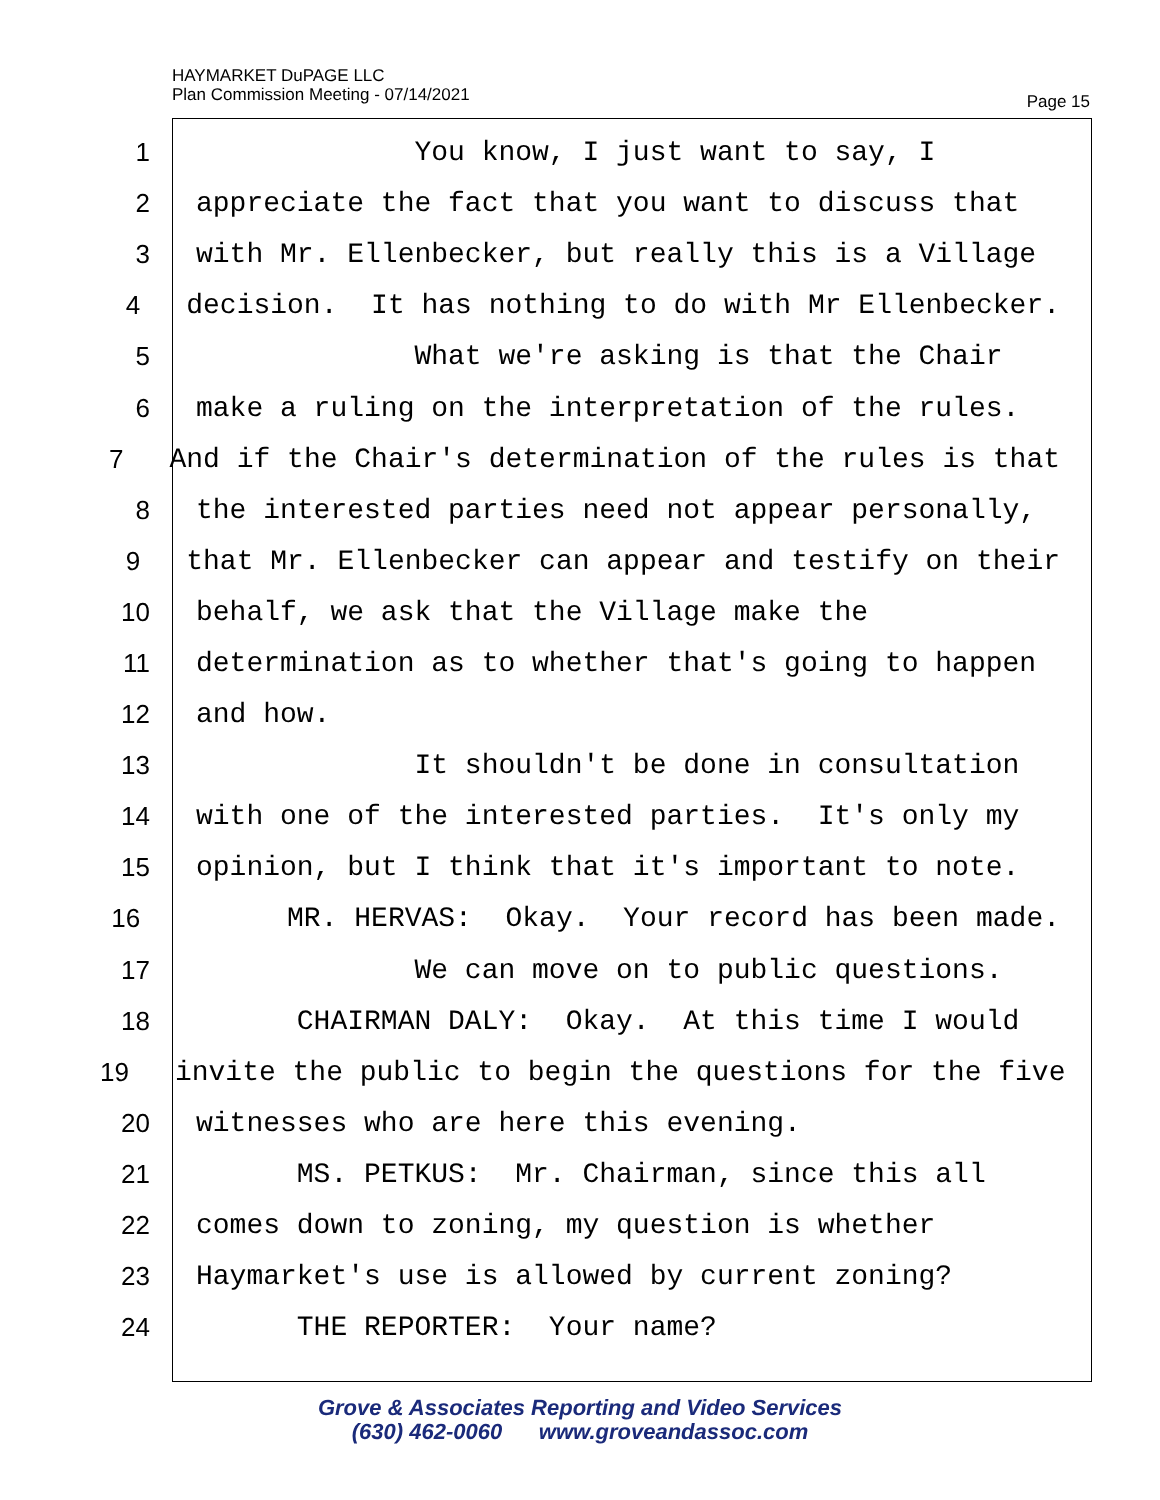HAYMARKET DuPAGE LLC
Plan Commission Meeting - 07/14/2021
Page 15
1 You know, I just want to say, I
2 appreciate the fact that you want to discuss that
3 with Mr. Ellenbecker, but really this is a Village
4 decision. It has nothing to do with Mr Ellenbecker.
5 What we're asking is that the Chair
6 make a ruling on the interpretation of the rules.
7 And if the Chair's determination of the rules is that
8 the interested parties need not appear personally,
9 that Mr. Ellenbecker can appear and testify on their
10 behalf, we ask that the Village make the
11 determination as to whether that's going to happen
12 and how.
13 It shouldn't be done in consultation
14 with one of the interested parties. It's only my
15 opinion, but I think that it's important to note.
16 MR. HERVAS: Okay. Your record has been made.
17 We can move on to public questions.
18 CHAIRMAN DALY: Okay. At this time I would
19 invite the public to begin the questions for the five
20 witnesses who are here this evening.
21 MS. PETKUS: Mr. Chairman, since this all
22 comes down to zoning, my question is whether
23 Haymarket's use is allowed by current zoning?
24 THE REPORTER: Your name?
Grove & Associates Reporting and Video Services
(630) 462-0060 www.groveandassoc.com